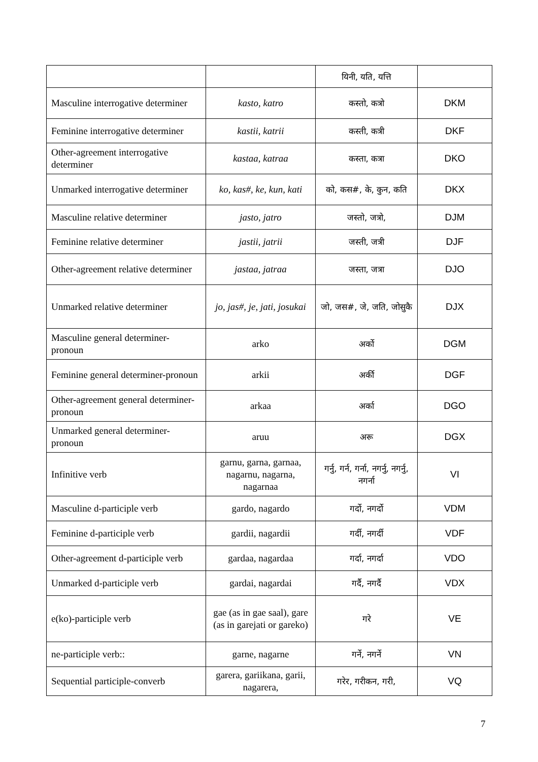| | | यिनी, यति, यत्ति | |
| Masculine interrogative determiner | kasto, katro | कस्तो, कत्रो | DKM |
| Feminine interrogative determiner | kastii, katrii | कस्ती, कत्री | DKF |
| Other-agreement interrogative determiner | kastaa, katraa | कस्ता, कत्रा | DKO |
| Unmarked interrogative determiner | ko, kas#, ke, kun, kati | को, कस#, के, कुन, कति | DKX |
| Masculine relative determiner | jasto, jatro | जस्तो, जत्रो, | DJM |
| Feminine relative determiner | jastii, jatrii | जस्ती, जत्री | DJF |
| Other-agreement relative determiner | jastaa, jatraa | जस्ता, जत्रा | DJO |
| Unmarked relative determiner | jo, jas#, je, jati, josukai | जो, जस#, जे, जति, जोसुकै | DJX |
| Masculine general determiner-pronoun | arko | अर्को | DGM |
| Feminine general determiner-pronoun | arkii | अर्की | DGF |
| Other-agreement general determiner-pronoun | arkaa | अर्का | DGO |
| Unmarked general determiner-pronoun | aruu | अरू | DGX |
| Infinitive verb | garnu, garna, garnaa, nagarnu, nagarna, nagarnaa | गर्नु, गर्न, गर्ना, नगर्नु, नगर्नु, नगर्ना | VI |
| Masculine d-participle verb | gardo, nagardo | गर्दो, नगर्दो | VDM |
| Feminine d-participle verb | gardii, nagardii | गर्दी, नगर्दी | VDF |
| Other-agreement d-participle verb | gardaa, nagardaa | गर्दा, नगर्दा | VDO |
| Unmarked d-participle verb | gardai, nagardai | गर्दै, नगर्दै | VDX |
| e(ko)-participle verb | gae (as in gae saal), gare (as in garejati or gareko) | गरे | VE |
| ne-participle verb:: | garne, nagarne | गर्ने, नगर्ने | VN |
| Sequential participle-converb | garera, gariikana, garii, nagarera, | गरेर, गरीकन, गरी, | VQ |
7